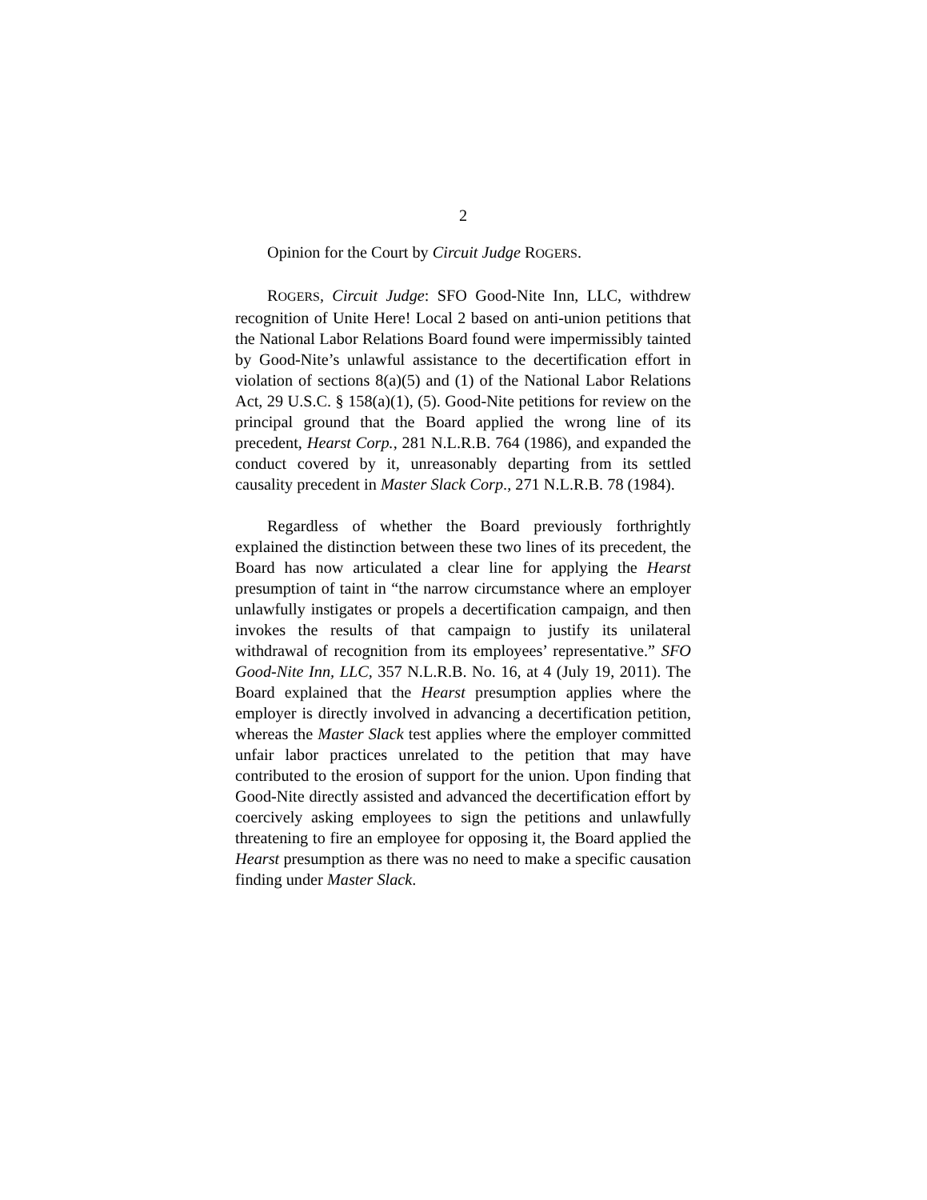2
Opinion for the Court by Circuit Judge ROGERS.
ROGERS, Circuit Judge: SFO Good-Nite Inn, LLC, withdrew recognition of Unite Here! Local 2 based on anti-union petitions that the National Labor Relations Board found were impermissibly tainted by Good-Nite’s unlawful assistance to the decertification effort in violation of sections 8(a)(5) and (1) of the National Labor Relations Act, 29 U.S.C. § 158(a)(1), (5). Good-Nite petitions for review on the principal ground that the Board applied the wrong line of its precedent, Hearst Corp., 281 N.L.R.B. 764 (1986), and expanded the conduct covered by it, unreasonably departing from its settled causality precedent in Master Slack Corp., 271 N.L.R.B. 78 (1984).
Regardless of whether the Board previously forthrightly explained the distinction between these two lines of its precedent, the Board has now articulated a clear line for applying the Hearst presumption of taint in “the narrow circumstance where an employer unlawfully instigates or propels a decertification campaign, and then invokes the results of that campaign to justify its unilateral withdrawal of recognition from its employees’ representative.” SFO Good-Nite Inn, LLC, 357 N.L.R.B. No. 16, at 4 (July 19, 2011). The Board explained that the Hearst presumption applies where the employer is directly involved in advancing a decertification petition, whereas the Master Slack test applies where the employer committed unfair labor practices unrelated to the petition that may have contributed to the erosion of support for the union. Upon finding that Good-Nite directly assisted and advanced the decertification effort by coercively asking employees to sign the petitions and unlawfully threatening to fire an employee for opposing it, the Board applied the Hearst presumption as there was no need to make a specific causation finding under Master Slack.